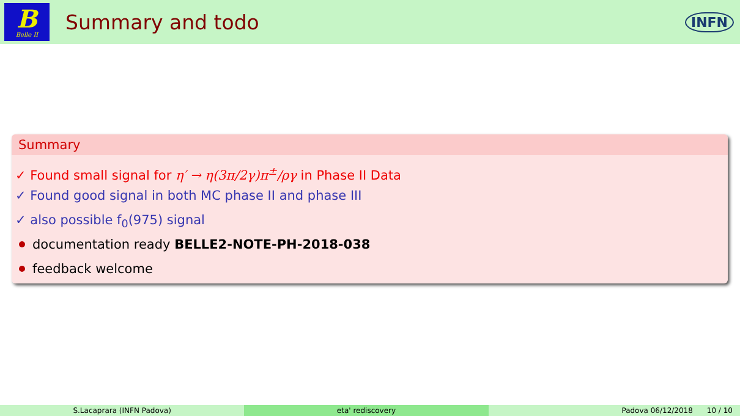B
Belle II
Summary and todo
INFN
Summary
✓ Found small signal for η′ → η(3π/2γ)π<sup>±</sup>/ργ in Phase II Data
✓ Found good signal in both MC phase II and phase III
✓ also possible f<sub>0</sub>(975) signal
documentation ready BELLE2-NOTE-PH-2018-038
feedback welcome
S.Lacaprara (INFN Padova) eta' rediscovery Padova 06/12/2018 10 / 10